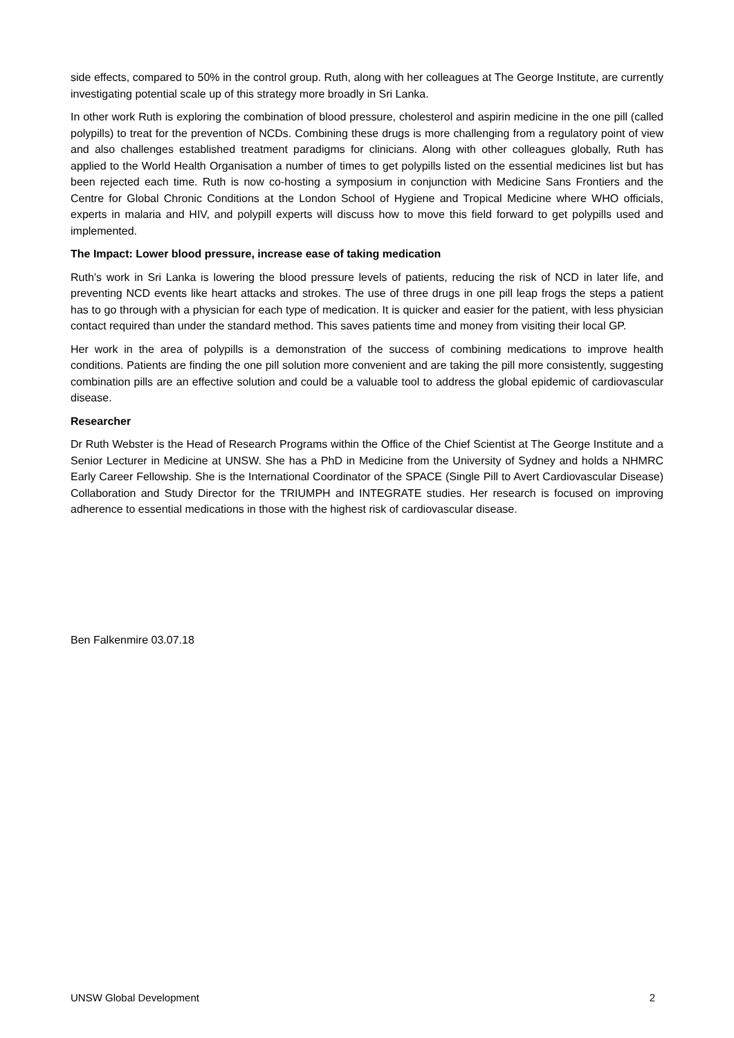side effects, compared to 50% in the control group. Ruth, along with her colleagues at The George Institute, are currently investigating potential scale up of this strategy more broadly in Sri Lanka.
In other work Ruth is exploring the combination of blood pressure, cholesterol and aspirin medicine in the one pill (called polypills) to treat for the prevention of NCDs. Combining these drugs is more challenging from a regulatory point of view and also challenges established treatment paradigms for clinicians. Along with other colleagues globally, Ruth has applied to the World Health Organisation a number of times to get polypills listed on the essential medicines list but has been rejected each time. Ruth is now co-hosting a symposium in conjunction with Medicine Sans Frontiers and the Centre for Global Chronic Conditions at the London School of Hygiene and Tropical Medicine where WHO officials, experts in malaria and HIV, and polypill experts will discuss how to move this field forward to get polypills used and implemented.
The Impact: Lower blood pressure, increase ease of taking medication
Ruth’s work in Sri Lanka is lowering the blood pressure levels of patients, reducing the risk of NCD in later life, and preventing NCD events like heart attacks and strokes. The use of three drugs in one pill leap frogs the steps a patient has to go through with a physician for each type of medication. It is quicker and easier for the patient, with less physician contact required than under the standard method. This saves patients time and money from visiting their local GP.
Her work in the area of polypills is a demonstration of the success of combining medications to improve health conditions. Patients are finding the one pill solution more convenient and are taking the pill more consistently, suggesting combination pills are an effective solution and could be a valuable tool to address the global epidemic of cardiovascular disease.
Researcher
Dr Ruth Webster is the Head of Research Programs within the Office of the Chief Scientist at The George Institute and a Senior Lecturer in Medicine at UNSW. She has a PhD in Medicine from the University of Sydney and holds a NHMRC Early Career Fellowship. She is the International Coordinator of the SPACE (Single Pill to Avert Cardiovascular Disease) Collaboration and Study Director for the TRIUMPH and INTEGRATE studies. Her research is focused on improving adherence to essential medications in those with the highest risk of cardiovascular disease.
Ben Falkenmire 03.07.18
UNSW Global Development 2